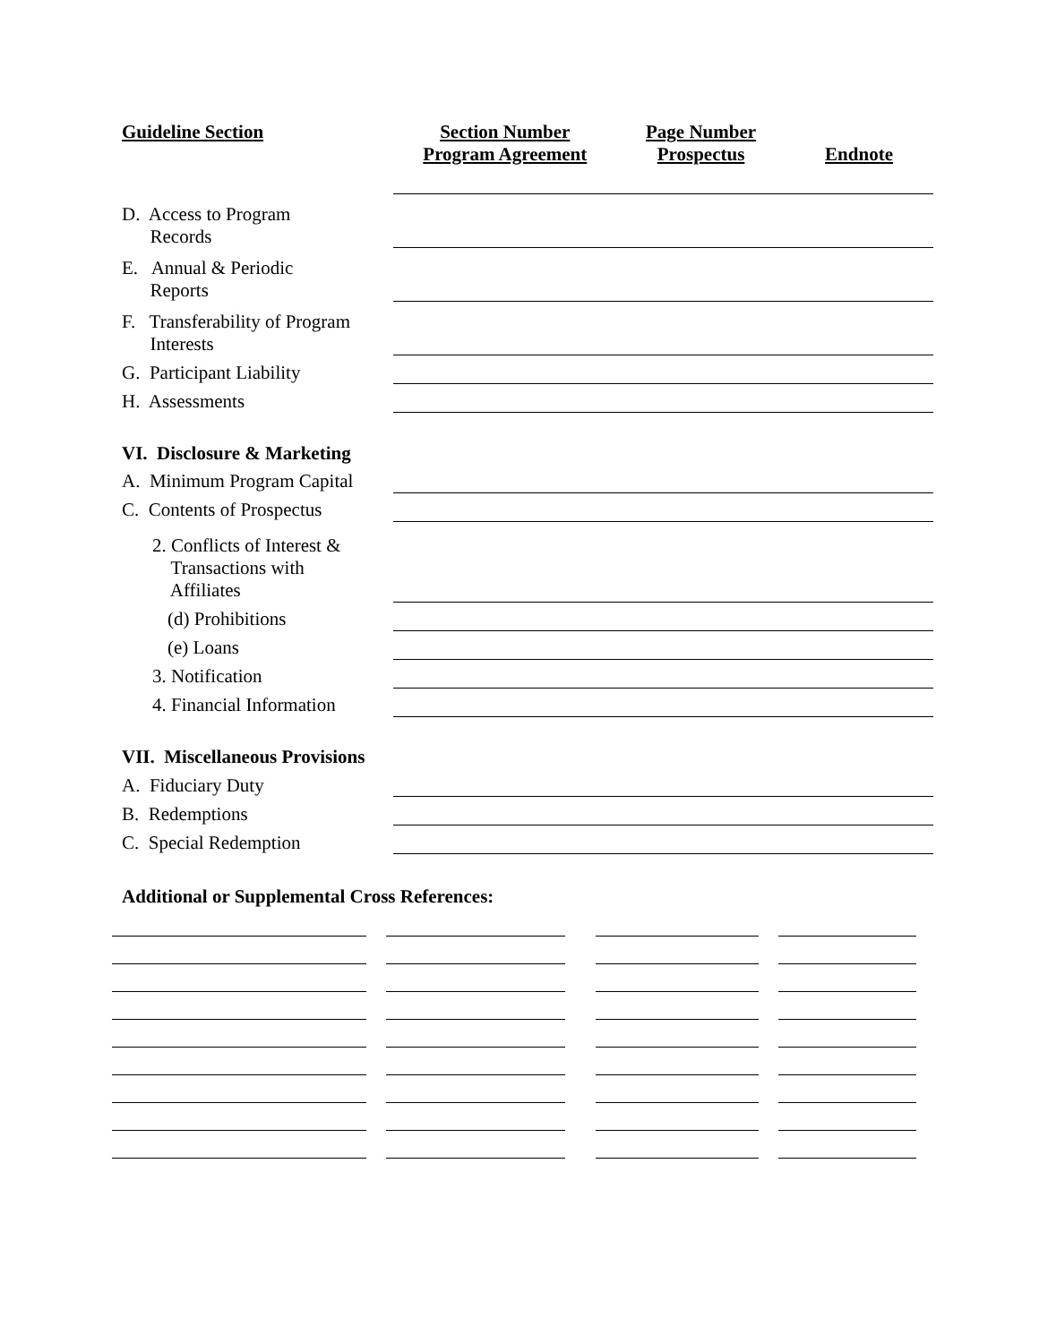| Guideline Section | Section Number Program Agreement | Page Number Prospectus | Endnote |
| --- | --- | --- | --- |
| D. Access to Program Records | | | |
| E. Annual & Periodic Reports | | | |
| F. Transferability of Program Interests | | | |
| G. Participant Liability | | | |
| H. Assessments | | | |
| VI. Disclosure & Marketing | | | |
| A. Minimum Program Capital | | | |
| C. Contents of Prospectus | | | |
| 2. Conflicts of Interest & Transactions with Affiliates | | | |
| (d) Prohibitions | | | |
| (e) Loans | | | |
| 3. Notification | | | |
| 4. Financial Information | | | |
| VII. Miscellaneous Provisions | | | |
| A. Fiduciary Duty | | | |
| B. Redemptions | | | |
| C. Special Redemption | | | |
| Additional or Supplemental Cross References: | | | |